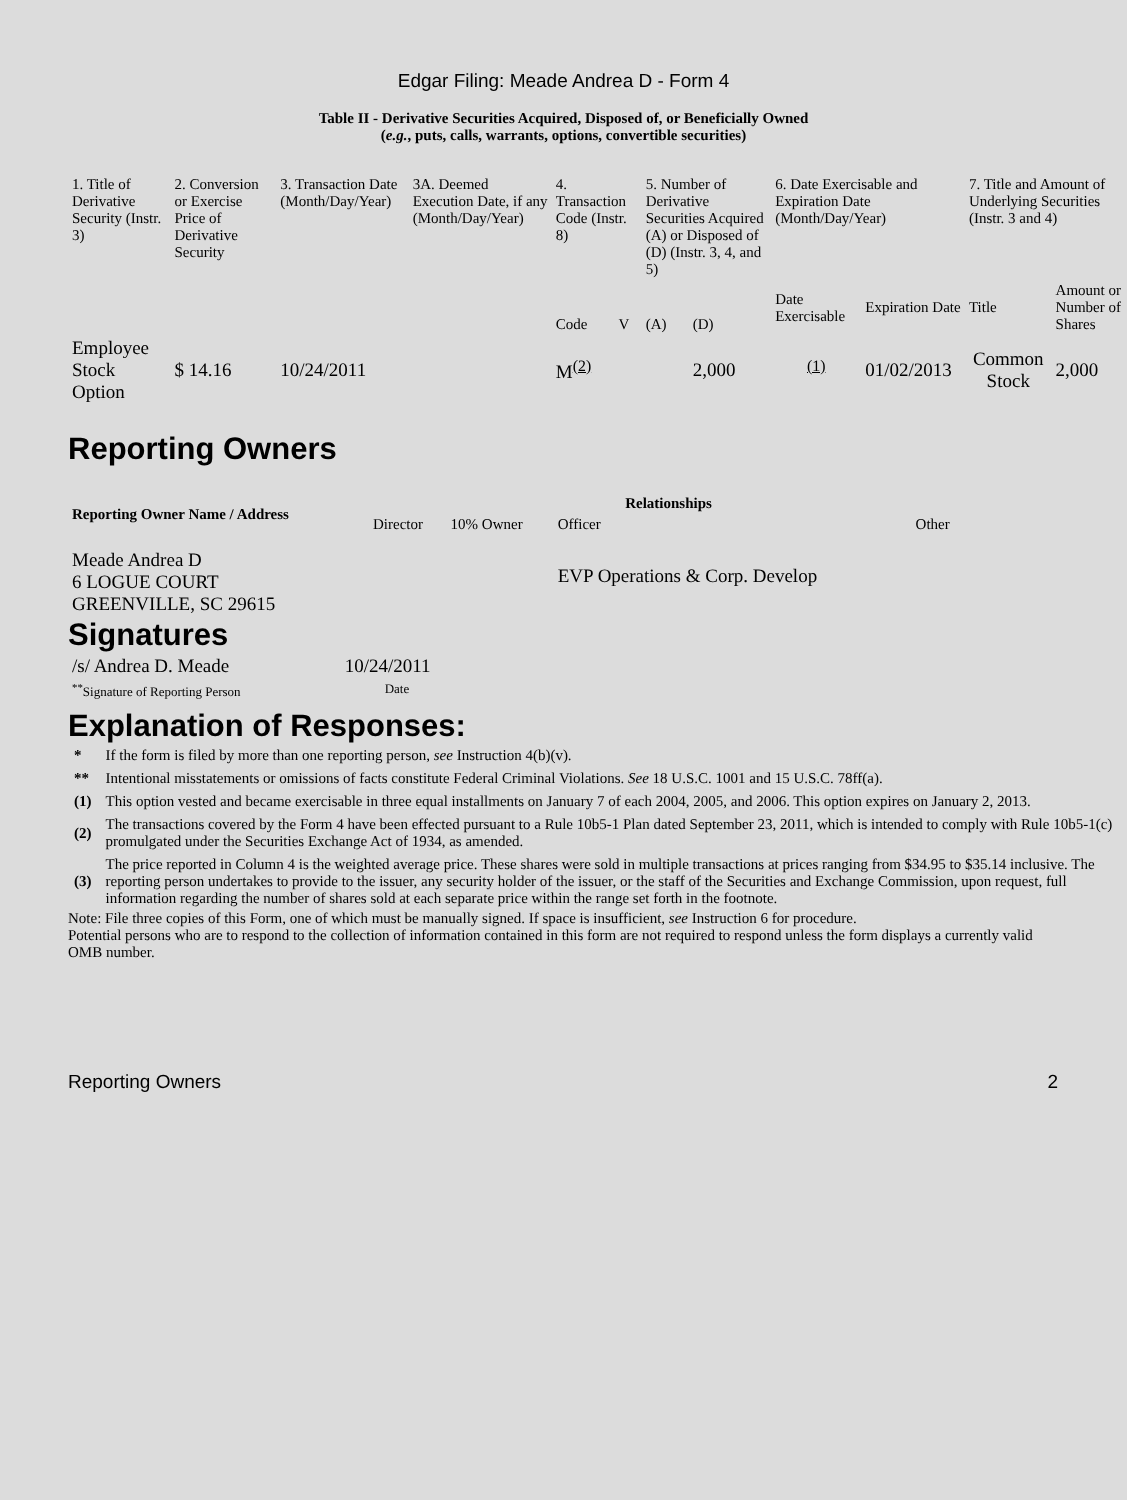Edgar Filing: Meade Andrea D - Form 4
Table II - Derivative Securities Acquired, Disposed of, or Beneficially Owned
(e.g., puts, calls, warrants, options, convertible securities)
| 1. Title of Derivative Security (Instr. 3) | 2. Conversion or Exercise Price of Derivative Security | 3. Transaction Date (Month/Day/Year) | 3A. Deemed Execution Date, if any (Month/Day/Year) | 4. Transaction Code (Instr. 8) | | 5. Number of Derivative Securities Acquired (A) or Disposed of (D) (Instr. 3, 4, and 5) | | 6. Date Exercisable and Expiration Date (Month/Day/Year) | | 7. Title and Amount of Underlying Securities (Instr. 3 and 4) | |
| --- | --- | --- | --- | --- | --- | --- | --- | --- | --- | --- | --- |
| | | | | Code | V | (A) | (D) | Date Exercisable | Expiration Date | Title | Amount or Number of Shares |
| Employee Stock Option | $ 14.16 | 10/24/2011 | | M<sup>(2)</sup> | | | 2,000 | <sup>(1)</sup> | 01/02/2013 | Common Stock | 2,000 |
Reporting Owners
| Reporting Owner Name / Address | Relationships | | | |
| --- | --- | --- | --- | --- |
| | Director | 10% Owner | Officer | Other |
| Meade Andrea D 6 LOGUE COURT GREENVILLE, SC 29615 | | | EVP Operations & Corp. Develop | |
Signatures
| /s/ Andrea D. Meade | 10/24/2011 |
| <sup>**</sup> Signature of Reporting Person | Date |
Explanation of Responses:
| * | If the form is filed by more than one reporting person, see Instruction 4(b)(v). |
| ** | Intentional misstatements or omissions of facts constitute Federal Criminal Violations. See 18 U.S.C. 1001 and 15 U.S.C. 78ff(a). |
| (1) | This option vested and became exercisable in three equal installments on January 7 of each 2004, 2005, and 2006. This option expires on January 2, 2013. |
| (2) | The transactions covered by the Form 4 have been effected pursuant to a Rule 10b5-1 Plan dated September 23, 2011, which is intended to comply with Rule 10b5-1(c) promulgated under the Securities Exchange Act of 1934, as amended. |
| (3) | The price reported in Column 4 is the weighted average price. These shares were sold in multiple transactions at prices ranging from $34.95 to $35.14 inclusive. The reporting person undertakes to provide to the issuer, any security holder of the issuer, or the staff of the Securities and Exchange Commission, upon request, full information regarding the number of shares sold at each separate price within the range set forth in the footnote. |
Note: File three copies of this Form, one of which must be manually signed. If space is insufficient, see Instruction 6 for procedure.
Potential persons who are to respond to the collection of information contained in this form are not required to respond unless the form displays a currently valid OMB number.
Reporting Owners 2